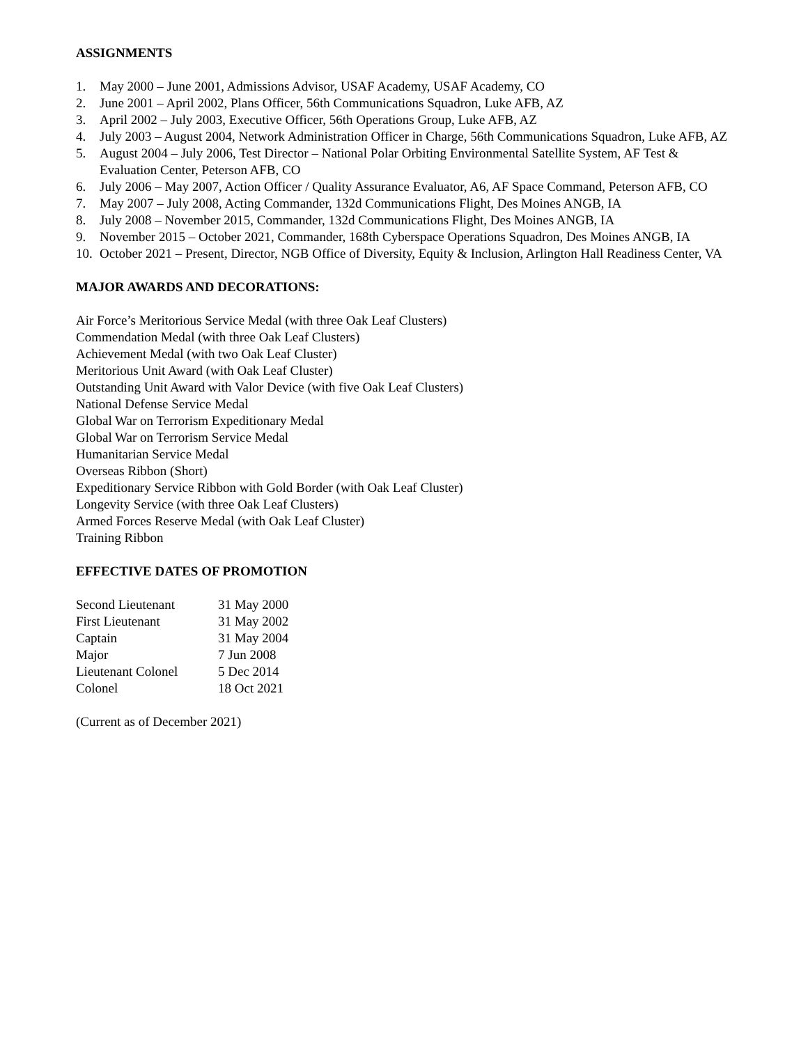ASSIGNMENTS
1. May 2000 – June 2001, Admissions Advisor, USAF Academy, USAF Academy, CO
2. June 2001 – April 2002, Plans Officer, 56th Communications Squadron, Luke AFB, AZ
3. April 2002 – July 2003, Executive Officer, 56th Operations Group, Luke AFB, AZ
4. July 2003 – August 2004, Network Administration Officer in Charge, 56th Communications Squadron, Luke AFB, AZ
5. August 2004 – July 2006, Test Director – National Polar Orbiting Environmental Satellite System, AF Test & Evaluation Center, Peterson AFB, CO
6. July 2006 – May 2007, Action Officer / Quality Assurance Evaluator, A6, AF Space Command, Peterson AFB, CO
7. May 2007 – July 2008, Acting Commander, 132d Communications Flight, Des Moines ANGB, IA
8. July 2008 – November 2015, Commander, 132d Communications Flight, Des Moines ANGB, IA
9. November 2015 – October 2021, Commander, 168th Cyberspace Operations Squadron, Des Moines ANGB, IA
10. October 2021 – Present, Director, NGB Office of Diversity, Equity & Inclusion, Arlington Hall Readiness Center, VA
MAJOR AWARDS AND DECORATIONS:
Air Force’s Meritorious Service Medal (with three Oak Leaf Clusters)
Commendation Medal (with three Oak Leaf Clusters)
Achievement Medal (with two Oak Leaf Cluster)
Meritorious Unit Award (with Oak Leaf Cluster)
Outstanding Unit Award with Valor Device (with five Oak Leaf Clusters)
National Defense Service Medal
Global War on Terrorism Expeditionary Medal
Global War on Terrorism Service Medal
Humanitarian Service Medal
Overseas Ribbon (Short)
Expeditionary Service Ribbon with Gold Border (with Oak Leaf Cluster)
Longevity Service (with three Oak Leaf Clusters)
Armed Forces Reserve Medal (with Oak Leaf Cluster)
Training Ribbon
EFFECTIVE DATES OF PROMOTION
| Second Lieutenant | 31 May 2000 |
| First Lieutenant | 31 May 2002 |
| Captain | 31 May 2004 |
| Major | 7 Jun 2008 |
| Lieutenant Colonel | 5 Dec 2014 |
| Colonel | 18 Oct 2021 |
(Current as of December 2021)